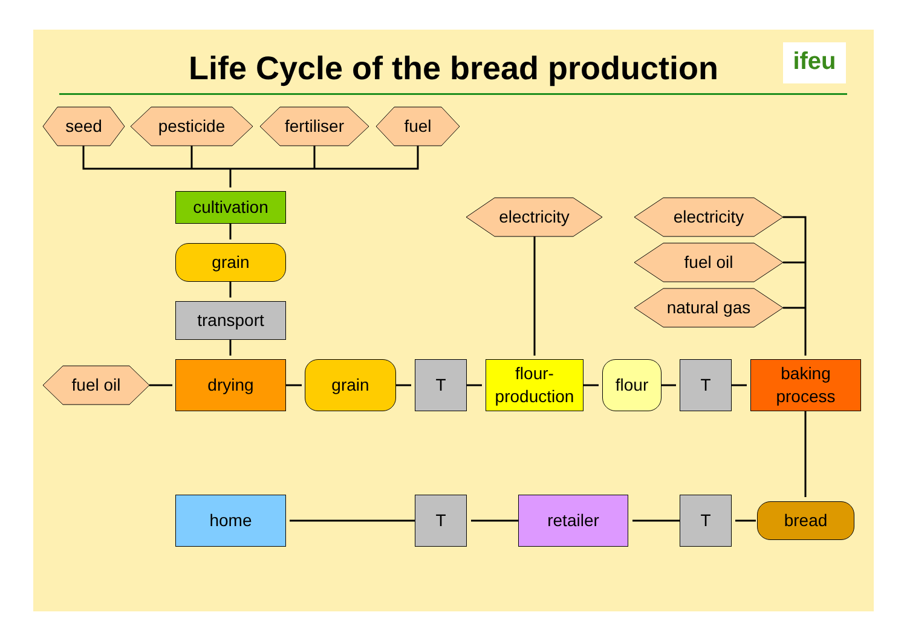Life Cycle of the bread production ifeu
seed pesticide fertiliser fuel
cultivation
electricity electricity
grain fuel oil
natural gas
transport
fuel oil drying grain T
flour-
production
flour T
baking
process
home T retailer T bread